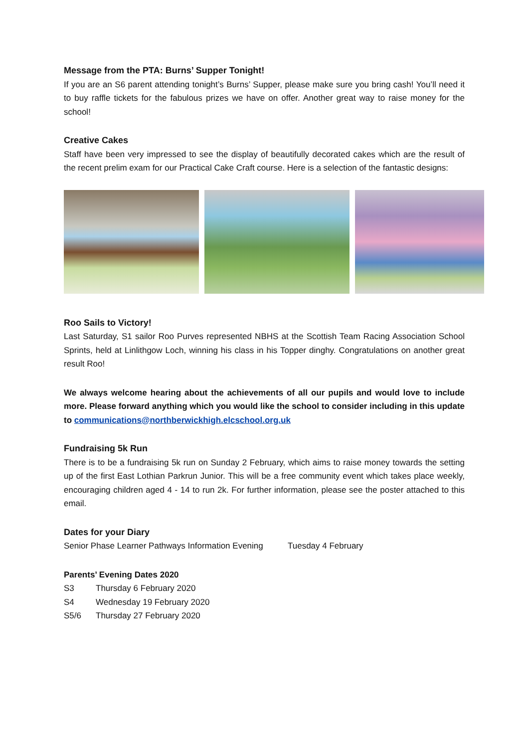Message from the PTA: Burns’ Supper Tonight!
If you are an S6 parent attending tonight’s Burns’ Supper, please make sure you bring cash! You’ll need it to buy raffle tickets for the fabulous prizes we have on offer. Another great way to raise money for the school!
Creative Cakes
Staff have been very impressed to see the display of beautifully decorated cakes which are the result of the recent prelim exam for our Practical Cake Craft course. Here is a selection of the fantastic designs:
Roo Sails to Victory!
Last Saturday, S1 sailor Roo Purves represented NBHS at the Scottish Team Racing Association School Sprints, held at Linlithgow Loch, winning his class in his Topper dinghy. Congratulations on another great result Roo!
We always welcome hearing about the achievements of all our pupils and would love to include more. Please forward anything which you would like the school to consider including in this update to communications@northberwickhigh.elcschool.org.uk
Fundraising 5k Run
There is to be a fundraising 5k run on Sunday 2 February, which aims to raise money towards the setting up of the first East Lothian Parkrun Junior. This will be a free community event which takes place weekly, encouraging children aged 4 - 14 to run 2k. For further information, please see the poster attached to this email.
Dates for your Diary
Senior Phase Learner Pathways Information Evening Tuesday 4 February
Parents’ Evening Dates 2020
S3 Thursday 6 February 2020
S4 Wednesday 19 February 2020
S5/6 Thursday 27 February 2020